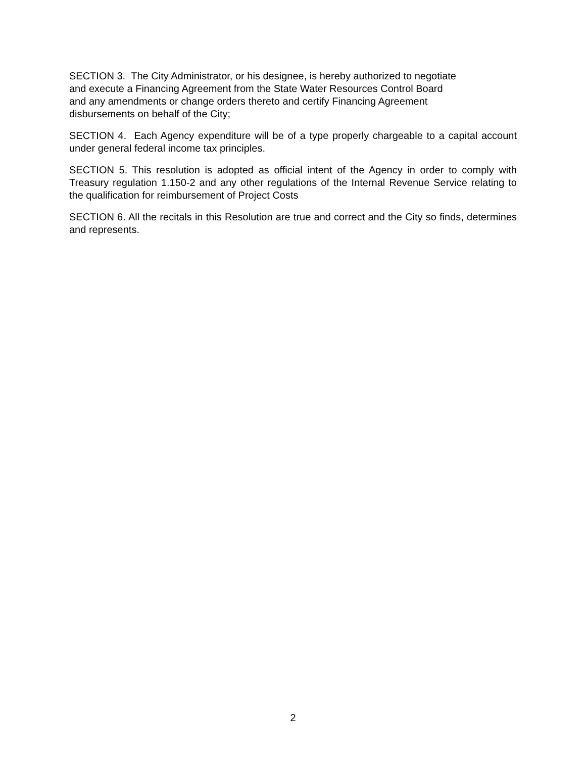SECTION 3. The City Administrator, or his designee, is hereby authorized to negotiate
and execute a Financing Agreement from the State Water Resources Control Board
and any amendments or change orders thereto and certify Financing Agreement
disbursements on behalf of the City;
SECTION 4. Each Agency expenditure will be of a type properly chargeable to a capital account under general federal income tax principles.
SECTION 5. This resolution is adopted as official intent of the Agency in order to comply with Treasury regulation 1.150-2 and any other regulations of the Internal Revenue Service relating to the qualification for reimbursement of Project Costs
SECTION 6. All the recitals in this Resolution are true and correct and the City so finds, determines and represents.
2